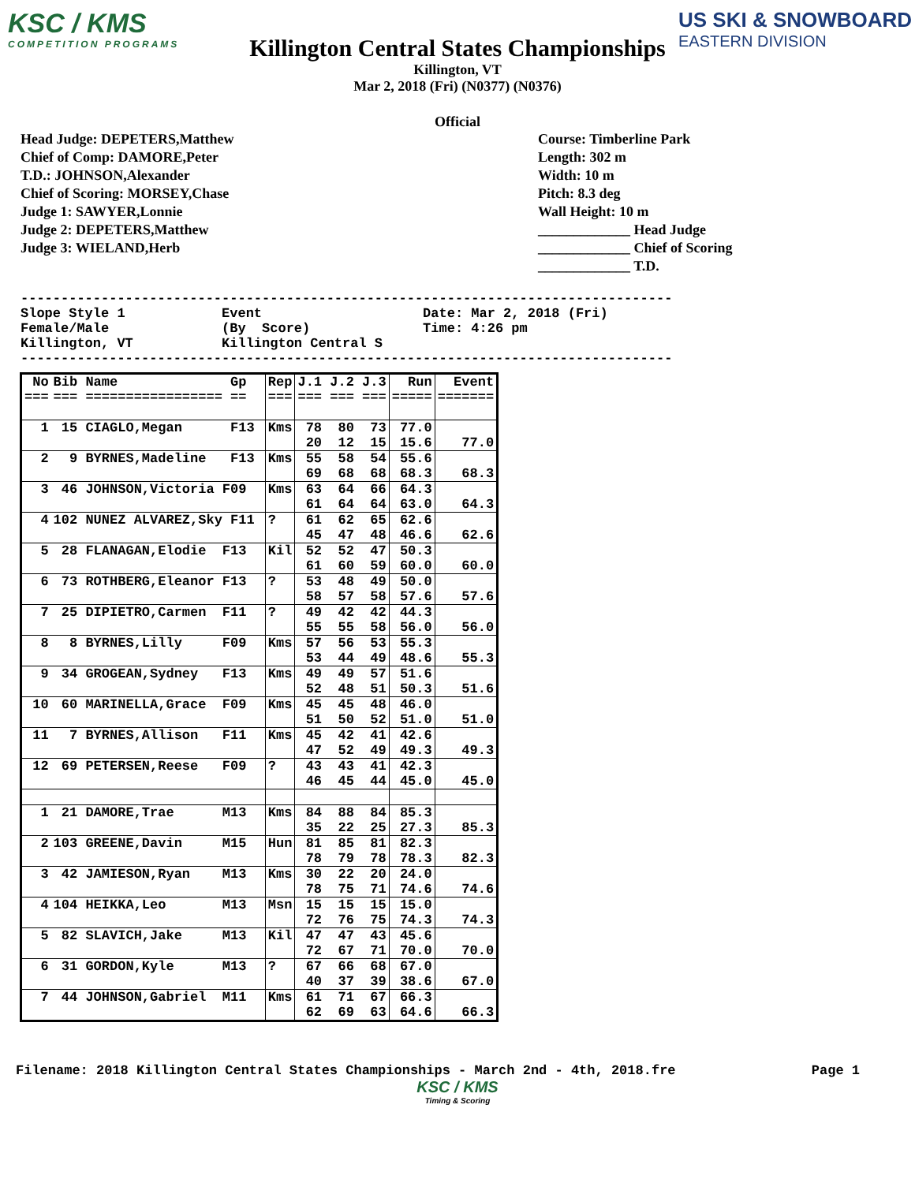KSC / KMS
COMPETITION PROGRAMS
US SKI & SNOWBOARD
EASTERN DIVISION
Killington Central States Championships
Killington, VT
Mar 2, 2018 (Fri) (N0377) (N0376)
Official
Head Judge: DEPETERS,Matthew
Chief of Comp: DAMORE,Peter
T.D.: JOHNSON,Alexander
Chief of Scoring: MORSEY,Chase
Judge 1: SAWYER,Lonnie
Judge 2: DEPETERS,Matthew
Judge 3: WIELAND,Herb
Course: Timberline Park
Length: 302 m
Width: 10 m
Pitch: 8.3 deg
Wall Height: 10 m
_____________ Head Judge
_____________ Chief of Scoring
_____________ T.D.
---------------------------------------------------------------------------------
Slope Style 1            Event                    Date: Mar 2, 2018 (Fri)
Female/Male              (By  Score)              Time: 4:26 pm
Killington, VT           Killington Central S
---------------------------------------------------------------------------------
| No | Bib Name Gp | Rep | J.1 J.2 J.3 | Run | Event |
| --- | --- | --- | --- | --- | --- |
| === | === ================= == | === | === === === | ===== | ======= |
| 1 | 15 CIAGLO,Megan F13 | Kms | 78 80 73 20 12 15 | 77.0 15.6 | 77.0 |
| 2 | 9 BYRNES,Madeline F13 | Kms | 55 58 54 69 68 68 | 55.6 68.3 | 68.3 |
| 3 | 46 JOHNSON,Victoria F09 | Kms | 63 64 66 61 64 64 | 64.3 63.0 | 64.3 |
| 4 | 102 NUNEZ ALVAREZ,Sky F11 | ? | 61 62 65 45 47 48 | 62.6 46.6 | 62.6 |
| 5 | 28 FLANAGAN,Elodie F13 | Kil | 52 52 47 61 60 59 | 50.3 60.0 | 60.0 |
| 6 | 73 ROTHBERG,Eleanor F13 | ? | 53 48 49 58 57 58 | 50.0 57.6 | 57.6 |
| 7 | 25 DIPIETRO,Carmen F11 | ? | 49 42 42 55 55 58 | 44.3 56.0 | 56.0 |
| 8 | 8 BYRNES,Lilly F09 | Kms | 57 56 53 53 44 49 | 55.3 48.6 | 55.3 |
| 9 | 34 GROGEAN,Sydney F13 | Kms | 49 49 57 52 48 51 | 51.6 50.3 | 51.6 |
| 10 | 60 MARINELLA,Grace F09 | Kms | 45 45 48 51 50 52 | 46.0 51.0 | 51.0 |
| 11 | 7 BYRNES,Allison F11 | Kms | 45 42 41 47 52 49 | 42.6 49.3 | 49.3 |
| 12 | 69 PETERSEN,Reese F09 | ? | 43 43 41 46 45 44 | 42.3 45.0 | 45.0 |
| 1 | 21 DAMORE,Trae M13 | Kms | 84 88 84 35 22 25 | 85.3 27.3 | 85.3 |
| 2 | 103 GREENE,Davin M15 | Hun | 81 85 81 78 79 78 | 82.3 78.3 | 82.3 |
| 3 | 42 JAMIESON,Ryan M13 | Kms | 30 22 20 78 75 71 | 24.0 74.6 | 74.6 |
| 4 | 104 HEIKKA,Leo M13 | Msn | 15 15 15 72 76 75 | 15.0 74.3 | 74.3 |
| 5 | 82 SLAVICH,Jake M13 | Kil | 47 47 43 72 67 71 | 45.6 70.0 | 70.0 |
| 6 | 31 GORDON,Kyle M13 | ? | 67 66 68 40 37 39 | 67.0 38.6 | 67.0 |
| 7 | 44 JOHNSON,Gabriel M11 | Kms | 61 71 67 62 69 63 | 66.3 64.6 | 66.3 |
Filename: 2018 Killington Central States Championships - March 2nd - 4th, 2018.fre Page 1
KSC / KMS
Timing & Scoring